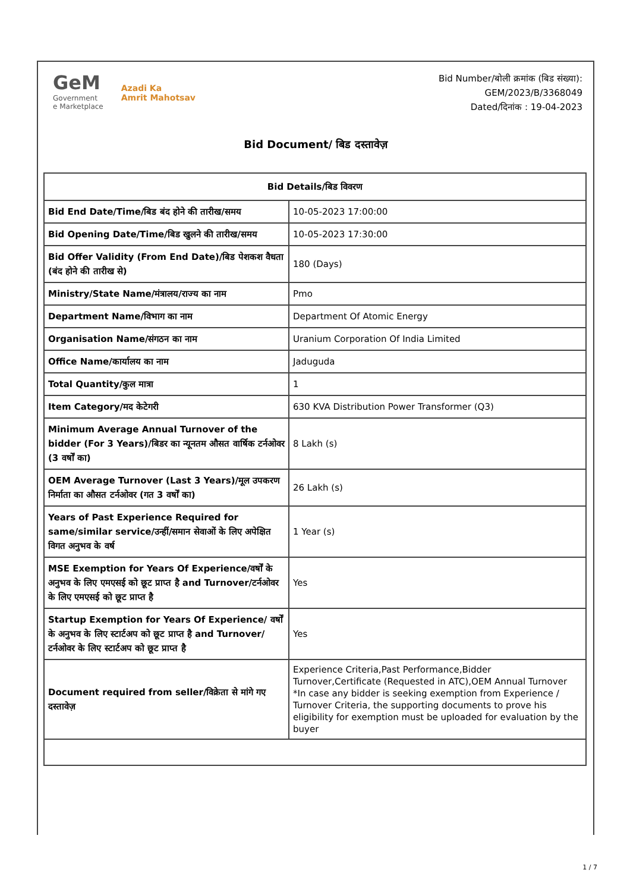GeM
Government
e Marketplace
Azadi Ka
Amrit Mahotsav
Bid Number/बोली क्रमांक (बिड संख्या):
GEM/2023/B/3368049
Dated/दिनांक : 19-04-2023
Bid Document/ बिड दस्तावेज़
| Bid Details/बिड विवरण | |
| --- | --- |
| Bid End Date/Time/बिड बंद होने की तारीख/समय | 10-05-2023 17:00:00 |
| Bid Opening Date/Time/बिड खुलने की तारीख/समय | 10-05-2023 17:30:00 |
| Bid Offer Validity (From End Date)/बिड पेशकश वैधता (बंद होने की तारीख से) | 180 (Days) |
| Ministry/State Name/मंत्रालय/राज्य का नाम | Pmo |
| Department Name/विभाग का नाम | Department Of Atomic Energy |
| Organisation Name/संगठन का नाम | Uranium Corporation Of India Limited |
| Office Name/कार्यालय का नाम | Jaduguda |
| Total Quantity/कुल मात्रा | 1 |
| Item Category/मद केटेगरी | 630 KVA Distribution Power Transformer (Q3) |
| Minimum Average Annual Turnover of the bidder (For 3 Years)/बिडर का न्यूनतम औसत वार्षिक टर्नओवर (3 वर्षों का) | 8 Lakh (s) |
| OEM Average Turnover (Last 3 Years)/मूल उपकरण निर्माता का औसत टर्नओवर (गत 3 वर्षों का) | 26 Lakh (s) |
| Years of Past Experience Required for same/similar service/उन्हीं/समान सेवाओं के लिए अपेक्षित विगत अनुभव के वर्ष | 1 Year (s) |
| MSE Exemption for Years Of Experience/वर्षों के अनुभव के लिए एमएसई को छूट प्राप्त है and Turnover/टर्नओवर के लिए एमएसई को छूट प्राप्त है | Yes |
| Startup Exemption for Years Of Experience/ वर्षों के अनुभव के लिए स्टार्टअप को छूट प्राप्त है and Turnover/ टर्नओवर के लिए स्टार्टअप को छूट प्राप्त है | Yes |
| Document required from seller/विक्रेता से मांगे गए दस्तावेज़ | Experience Criteria,Past Performance,Bidder Turnover,Certificate (Requested in ATC),OEM Annual Turnover *In case any bidder is seeking exemption from Experience / Turnover Criteria, the supporting documents to prove his eligibility for exemption must be uploaded for evaluation by the buyer |
1 / 7